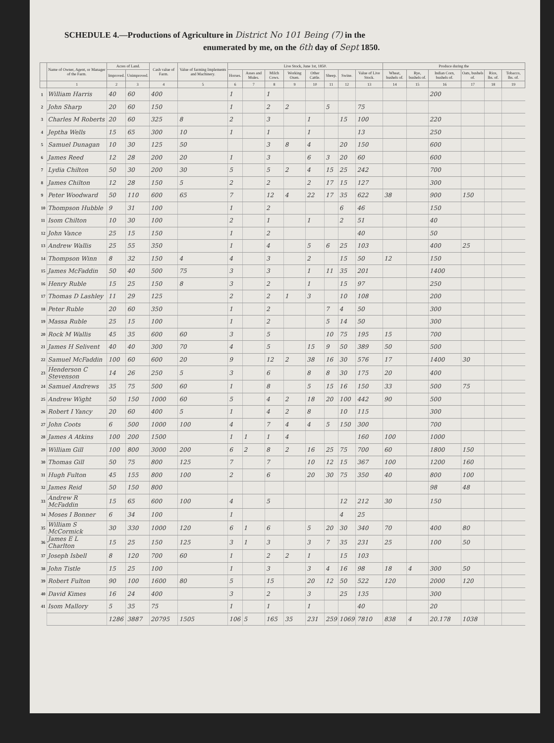SCHEDULE 4.—Productions of Agriculture in District No 101 Being (7) in the
enumerated by me, on the 6th day of Sept 1850.
| | Name of Owner, Agent, or Manager of the Farm. | Acres of Land. | | Cash value of Farm. | Value of farming Implements and Machinery. | Live Stock, June 1st, 1850. | | | | | | | | Produce during the | | | | | |
| --- | --- | --- | --- | --- | --- | --- | --- | --- | --- | --- | --- | --- | --- | --- | --- | --- | --- | --- | --- |
| | | Improved. | Unimproved. | | | Horses. | Asses and Mules. | Milch Cows. | Working Oxen. | Other Cattle. | Sheep. | Swine. | Value of Live Stock. | Wheat, bushels of. | Rye, bushels of. | Indian Corn, bushels of. | Oats, bushels of. | Rice, lbs. of. | Tobacco, lbs. of. |
| | 1 | 2 | 3 | 4 | 5 | 6 | 7 | 8 | 9 | 10 | 11 | 12 | 13 | 14 | 15 | 16 | 17 | 18 | 19 |
| 1 | William Harris | 40 | 60 | 400 | | 1 | | 1 | | | | | | | | 200 | | | |
| 2 | John Sharp | 20 | 60 | 150 | | 1 | | 2 | 2 | | 5 | | 75 | | | | | | |
| 3 | Charles M Roberts | 20 | 60 | 325 | 8 | 2 | | 3 | | 1 | | 15 | 100 | | | 220 | | | |
| 4 | Jeptha Wells | 15 | 65 | 300 | 10 | 1 | | 1 | | 1 | | | 13 | | | 250 | | | |
| 5 | Samuel Dunagan | 10 | 30 | 125 | 50 | | | 3 | 8 | 4 | | 20 | 150 | | | 600 | | | |
| 6 | James Reed | 12 | 28 | 200 | 20 | 1 | | 3 | | 6 | 3 | 20 | 60 | | | 600 | | | |
| 7 | Lydia Chilton | 50 | 30 | 200 | 30 | 5 | | 5 | 2 | 4 | 15 | 25 | 242 | | | 700 | | | |
| 8 | James Chilton | 12 | 28 | 150 | 5 | 2 | | 2 | | 2 | 17 | 15 | 127 | | | 300 | | | |
| 9 | Peter Woodward | 50 | 110 | 600 | 65 | 7 | | 12 | 4 | 22 | 17 | 35 | 622 | 38 | | 900 | 150 | | |
| 10 | Thompson Hubble | 9 | 31 | 100 | | 1 | | 2 | | | | 6 | 46 | | | 150 | | | |
| 11 | Isom Chilton | 10 | 30 | 100 | | 2 | | 1 | | 1 | | 2 | 51 | | | 40 | | | |
| 12 | John Vance | 25 | 15 | 150 | | 1 | | 2 | | | | | 40 | | | 50 | | | |
| 13 | Andrew Wallis | 25 | 55 | 350 | | 1 | | 4 | | 5 | 6 | 25 | 103 | | | 400 | 25 | | |
| 14 | Thompson Winn | 8 | 32 | 150 | 4 | 4 | | 3 | | 2 | | 15 | 50 | 12 | | 150 | | | |
| 15 | James McFaddin | 50 | 40 | 500 | 75 | 3 | | 3 | | 1 | 11 | 35 | 201 | | | 1400 | | | |
| 16 | Henry Ruble | 15 | 25 | 150 | 8 | 3 | | 2 | | 1 | | 15 | 97 | | | 250 | | | |
| 17 | Thomas D Lashley | 11 | 29 | 125 | | 2 | | 2 | 1 | 3 | | 10 | 108 | | | 200 | | | |
| 18 | Peter Ruble | 20 | 60 | 350 | | 1 | | 2 | | | 7 | 4 | 50 | | | 300 | | | |
| 19 | Massa Ruble | 25 | 15 | 100 | | 1 | | 2 | | | 5 | 14 | 50 | | | 300 | | | |
| 20 | Rock M Wallis | 45 | 35 | 600 | 60 | 3 | | 5 | | | 10 | 75 | 195 | 15 | | 700 | | | |
| 21 | James H Selivent | 40 | 40 | 300 | 70 | 4 | | 5 | | 15 | 9 | 50 | 389 | 50 | | 500 | | | |
| 22 | Samuel McFaddin | 100 | 60 | 600 | 20 | 9 | | 12 | 2 | 38 | 16 | 30 | 576 | 17 | | 1400 | 30 | | |
| 23 | Henderson C Stevenson | 14 | 26 | 250 | 5 | 3 | | 6 | | 8 | 8 | 30 | 175 | 20 | | 400 | | | |
| 24 | Samuel Andrews | 35 | 75 | 500 | 60 | 1 | | 8 | | 5 | 15 | 16 | 150 | 33 | | 500 | 75 | | |
| 25 | Andrew Wight | 50 | 150 | 1000 | 60 | 5 | | 4 | 2 | 18 | 20 | 100 | 442 | 90 | | 500 | | | |
| 26 | Robert I Yancy | 20 | 60 | 400 | 5 | 1 | | 4 | 2 | 8 | | 10 | 115 | | | 300 | | | |
| 27 | John Coots | 6 | 500 | 1000 | 100 | 4 | | 7 | 4 | 4 | 5 | 150 | 300 | | | 700 | | | |
| 28 | James A Atkins | 100 | 200 | 1500 | | 1 | 1 | 1 | 4 | | | | 160 | 100 | | 1000 | | | |
| 29 | William Gill | 100 | 800 | 3000 | 200 | 6 | 2 | 8 | 2 | 16 | 25 | 75 | 700 | 60 | | 1800 | 150 | | |
| 30 | Thomas Gill | 50 | 75 | 800 | 125 | 7 | | 7 | | 10 | 12 | 15 | 367 | 100 | | 1200 | 160 | | |
| 31 | Hugh Fulton | 45 | 155 | 800 | 100 | 2 | | 6 | | 20 | 30 | 75 | 350 | 40 | | 800 | 100 | | |
| 32 | James Reid | 50 | 150 | 800 | | | | | | | | | | | | 98 | 48 | | |
| 33 | Andrew R McFaddin | 15 | 65 | 600 | 100 | 4 | | 5 | | | | 12 | 212 | 30 | | 150 | | | |
| 34 | Moses I Bonner | 6 | 34 | 100 | | 1 | | | | | | 4 | 25 | | | | | | |
| 35 | William S McCormick | 30 | 330 | 1000 | 120 | 6 | 1 | 6 | | 5 | 20 | 30 | 340 | 70 | | 400 | 80 | | |
| 36 | James E L Charlton | 15 | 25 | 150 | 125 | 3 | 1 | 3 | | 3 | 7 | 35 | 231 | 25 | | 100 | 50 | | |
| 37 | Joseph Isbell | 8 | 120 | 700 | 60 | 1 | | 2 | 2 | 1 | | 15 | 103 | | | | | | |
| 38 | John Tistle | 15 | 25 | 100 | | 1 | | 3 | | 3 | 4 | 16 | 98 | 18 | 4 | 300 | 50 | | |
| 39 | Robert Fulton | 90 | 100 | 1600 | 80 | 5 | | 15 | | 20 | 12 | 50 | 522 | 120 | | 2000 | 120 | | |
| 40 | David Kimes | 16 | 24 | 400 | | 3 | | 2 | | 3 | | 25 | 135 | | | 300 | | | |
| 41 | Isom Mallory | 5 | 35 | 75 | | 1 | | 1 | | 1 | | | 40 | | | 20 | | | |
| | | 1286 | 3887 | 20795 | 1505 | 106 | 5 | 165 | 35 | 231 | 259 | 1069 | 7810 | 838 | 4 | 20.178 | 1038 | | |